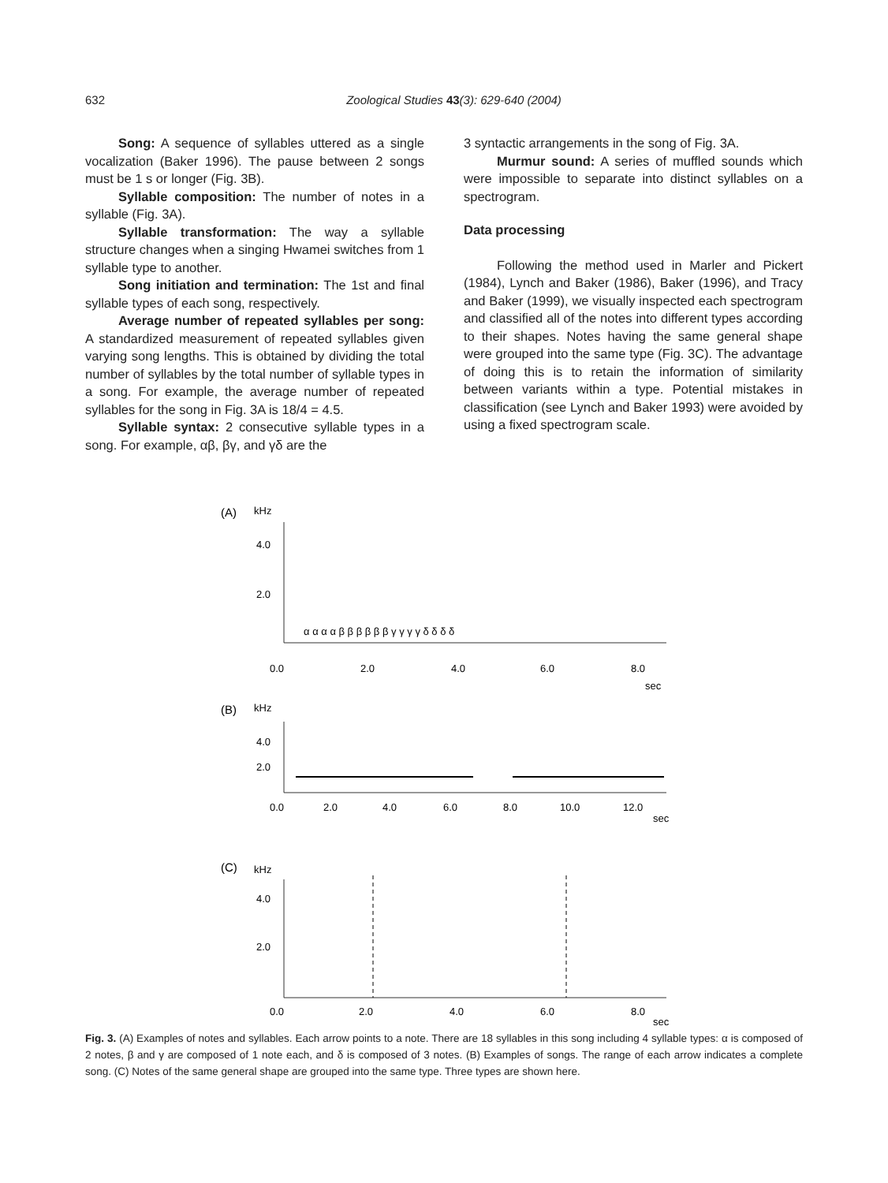632
Zoological Studies 43(3): 629-640 (2004)
Song: A sequence of syllables uttered as a single vocalization (Baker 1996). The pause between 2 songs must be 1 s or longer (Fig. 3B).
Syllable composition: The number of notes in a syllable (Fig. 3A).
Syllable transformation: The way a syllable structure changes when a singing Hwamei switches from 1 syllable type to another.
Song initiation and termination: The 1st and final syllable types of each song, respectively.
Average number of repeated syllables per song: A standardized measurement of repeated syllables given varying song lengths. This is obtained by dividing the total number of syllables by the total number of syllable types in a song. For example, the average number of repeated syllables for the song in Fig. 3A is 18/4 = 4.5.
Syllable syntax: 2 consecutive syllable types in a song. For example, αβ, βγ, and γδ are the
3 syntactic arrangements in the song of Fig. 3A.
Murmur sound: A series of muffled sounds which were impossible to separate into distinct syllables on a spectrogram.
Data processing
Following the method used in Marler and Pickert (1984), Lynch and Baker (1986), Baker (1996), and Tracy and Baker (1999), we visually inspected each spectrogram and classified all of the notes into different types according to their shapes. Notes having the same general shape were grouped into the same type (Fig. 3C). The advantage of doing this is to retain the information of similarity between variants within a type. Potential mistakes in classification (see Lynch and Baker 1993) were avoided by using a fixed spectrogram scale.
(A)
kHz
4.0
2.0
α α α α β β β β β β γ γ γ γ δ δ δ δ
0.0
2.0
4.0
6.0
8.0
sec
(B)
kHz
4.0
2.0
0.0
2.0
4.0
6.0
8.0
10.0
12.0
sec
(C)
kHz
4.0
2.0
0.0
2.0
4.0
6.0
8.0
sec
Fig. 3. (A) Examples of notes and syllables. Each arrow points to a note. There are 18 syllables in this song including 4 syllable types: α is composed of 2 notes, β and γ are composed of 1 note each, and δ is composed of 3 notes. (B) Examples of songs. The range of each arrow indicates a complete song. (C) Notes of the same general shape are grouped into the same type. Three types are shown here.